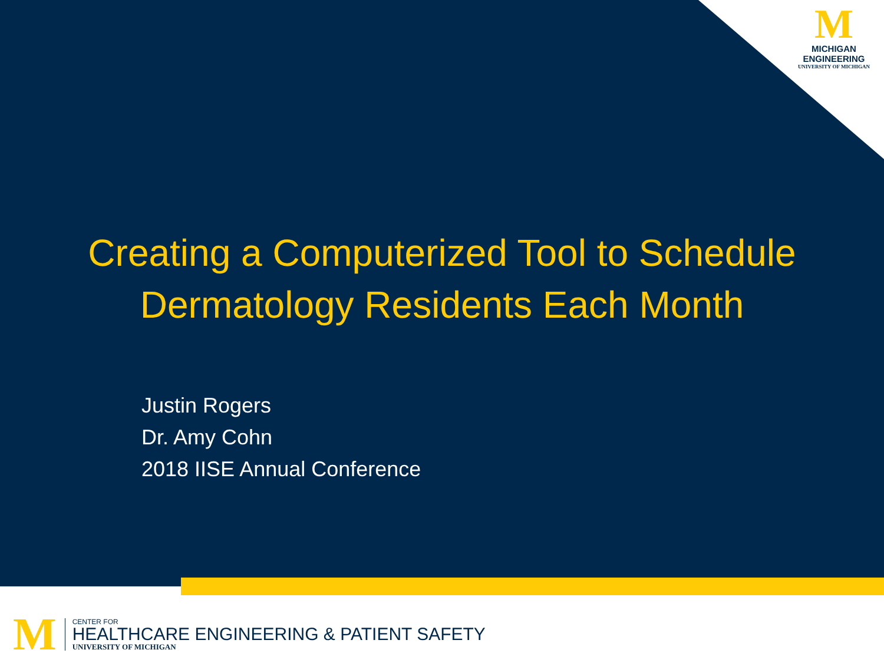M
MICHIGAN
ENGINEERING
UNIVERSITY OF MICHIGAN
Creating a Computerized Tool to Schedule
Dermatology Residents Each Month
Justin Rogers
Dr. Amy Cohn
2018 IISE Annual Conference
M
CENTER FOR
HEALTHCARE ENGINEERING & PATIENT SAFETY
UNIVERSITY OF MICHIGAN